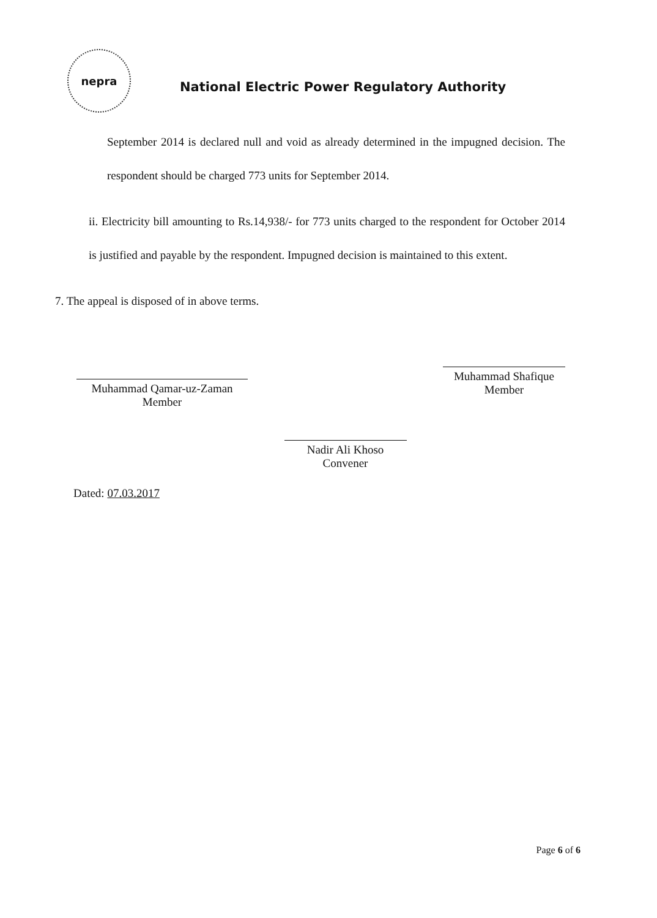nepra
National Electric Power Regulatory Authority
September 2014 is declared null and void as already determined in the impugned decision. The respondent should be charged 773 units for September 2014.
ii. Electricity bill amounting to Rs.14,938/- for 773 units charged to the respondent for October 2014 is justified and payable by the respondent. Impugned decision is maintained to this extent.
7. The appeal is disposed of in above terms.
Muhammad Qamar-uz-Zaman
Member
Nadir Ali Khoso
Convener
Muhammad Shafique
Member
Dated: 07.03.2017
Page 6 of 6